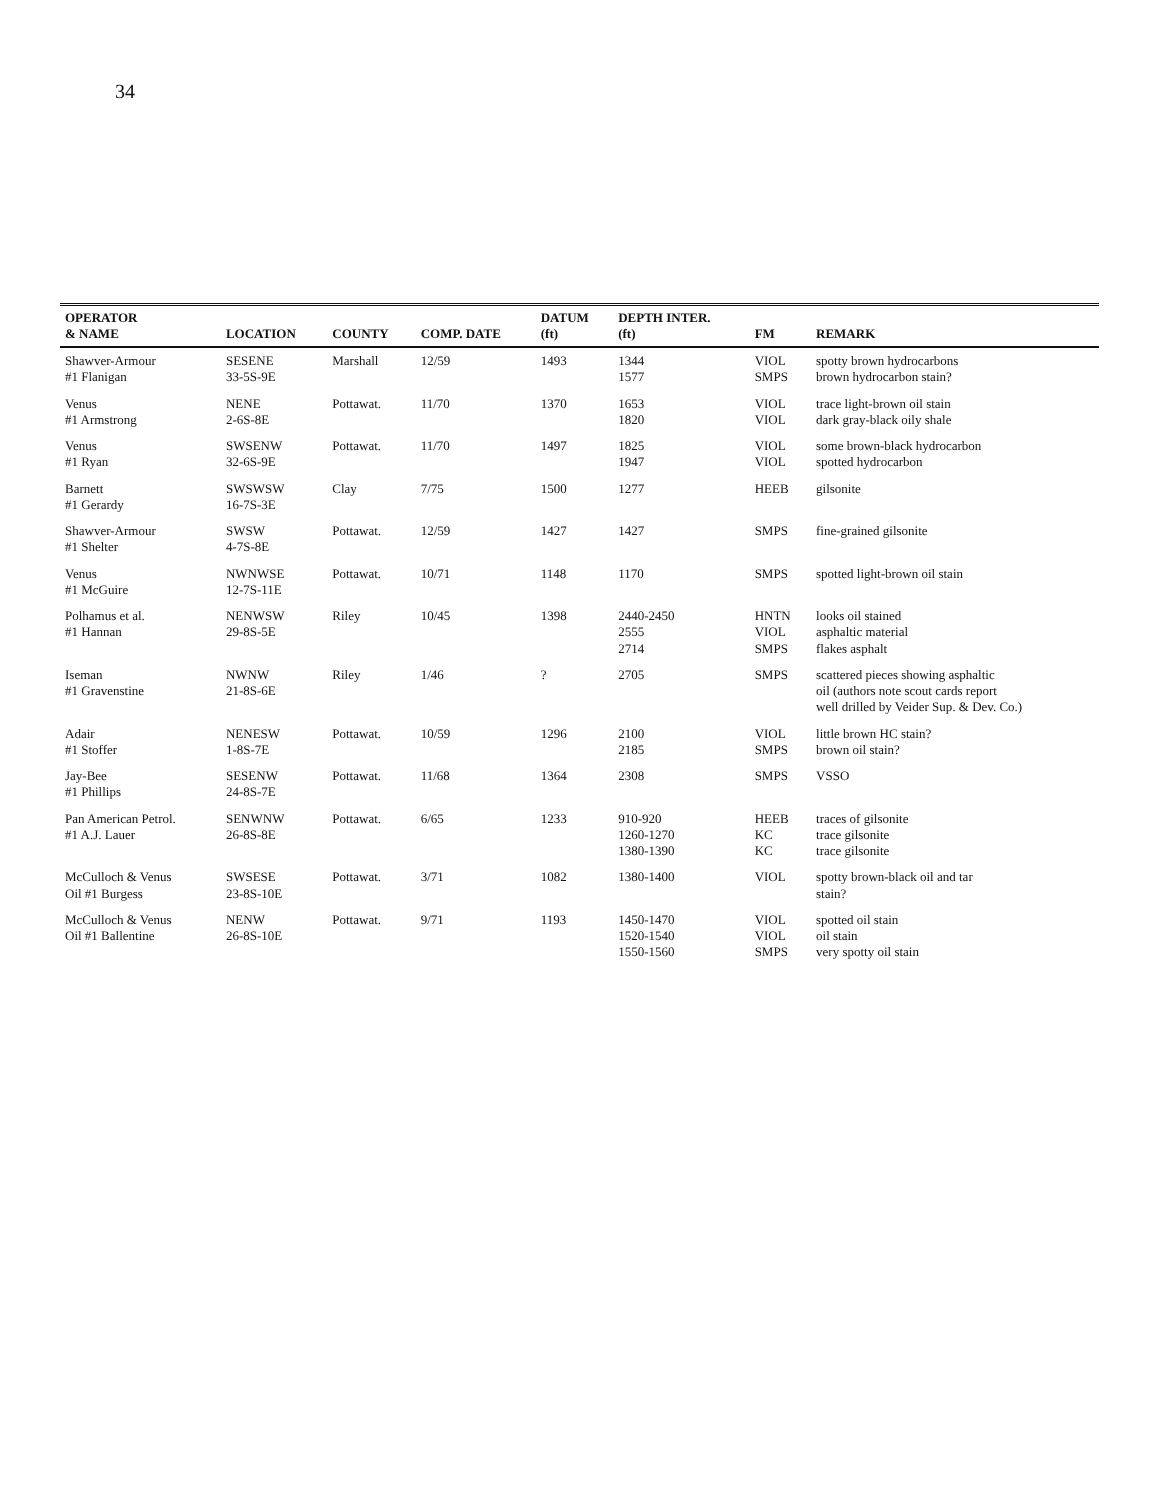34
| OPERATOR & NAME | LOCATION | COUNTY | COMP. DATE | DATUM (ft) | DEPTH INTER. (ft) | FM | REMARK |
| --- | --- | --- | --- | --- | --- | --- | --- |
| Shawver-Armour #1 Flanigan | SESENE 33-5S-9E | Marshall | 12/59 | 1493 | 1344 1577 | VIOL SMPS | spotty brown hydrocarbons brown hydrocarbon stain? |
| Venus #1 Armstrong | NENE 2-6S-8E | Pottawat. | 11/70 | 1370 | 1653 1820 | VIOL VIOL | trace light-brown oil stain dark gray-black oily shale |
| Venus #1 Ryan | SWSENW 32-6S-9E | Pottawat. | 11/70 | 1497 | 1825 1947 | VIOL VIOL | some brown-black hydrocarbon spotted hydrocarbon |
| Barnett #1 Gerardy | SWSWSW 16-7S-3E | Clay | 7/75 | 1500 | 1277 | HEEB | gilsonite |
| Shawver-Armour #1 Shelter | SWSW 4-7S-8E | Pottawat. | 12/59 | 1427 | 1427 | SMPS | fine-grained gilsonite |
| Venus #1 McGuire | NWNWSE 12-7S-11E | Pottawat. | 10/71 | 1148 | 1170 | SMPS | spotted light-brown oil stain |
| Polhamus et al. #1 Hannan | NENWSW 29-8S-5E | Riley | 10/45 | 1398 | 2440-2450 2555 2714 | HNTN VIOL SMPS | looks oil stained asphaltic material flakes asphalt |
| Iseman #1 Gravenstine | NWNW 21-8S-6E | Riley | 1/46 | ? | 2705 | SMPS | scattered pieces showing asphaltic oil (authors note scout cards report well drilled by Veider Sup. & Dev. Co.) |
| Adair #1 Stoffer | NENESW 1-8S-7E | Pottawat. | 10/59 | 1296 | 2100 2185 | VIOL SMPS | little brown HC stain? brown oil stain? |
| Jay-Bee #1 Phillips | SESENW 24-8S-7E | Pottawat. | 11/68 | 1364 | 2308 | SMPS | VSSO |
| Pan American Petrol. #1 A.J. Lauer | SENWNW 26-8S-8E | Pottawat. | 6/65 | 1233 | 910-920 1260-1270 1380-1390 | HEEB KC KC | traces of gilsonite trace gilsonite trace gilsonite |
| McCulloch & Venus Oil #1 Burgess | SWSESE 23-8S-10E | Pottawat. | 3/71 | 1082 | 1380-1400 | VIOL | spotty brown-black oil and tar stain? |
| McCulloch & Venus Oil #1 Ballentine | NENW 26-8S-10E | Pottawat. | 9/71 | 1193 | 1450-1470 1520-1540 1550-1560 | VIOL VIOL SMPS | spotted oil stain oil stain very spotty oil stain |